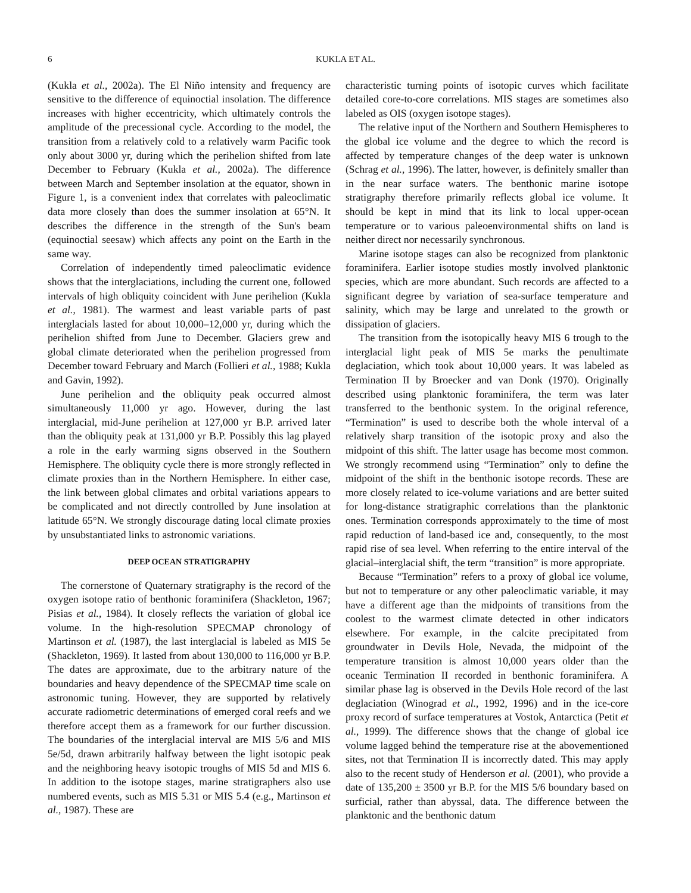6 KUKLA ET AL.
(Kukla et al., 2002a). The El Niño intensity and frequency are sensitive to the difference of equinoctial insolation. The difference increases with higher eccentricity, which ultimately controls the amplitude of the precessional cycle. According to the model, the transition from a relatively cold to a relatively warm Pacific took only about 3000 yr, during which the perihelion shifted from late December to February (Kukla et al., 2002a). The difference between March and September insolation at the equator, shown in Figure 1, is a convenient index that correlates with paleoclimatic data more closely than does the summer insolation at 65°N. It describes the difference in the strength of the Sun's beam (equinoctial seesaw) which affects any point on the Earth in the same way.
Correlation of independently timed paleoclimatic evidence shows that the interglaciations, including the current one, followed intervals of high obliquity coincident with June perihelion (Kukla et al., 1981). The warmest and least variable parts of past interglacials lasted for about 10,000–12,000 yr, during which the perihelion shifted from June to December. Glaciers grew and global climate deteriorated when the perihelion progressed from December toward February and March (Follieri et al., 1988; Kukla and Gavin, 1992).
June perihelion and the obliquity peak occurred almost simultaneously 11,000 yr ago. However, during the last interglacial, mid-June perihelion at 127,000 yr B.P. arrived later than the obliquity peak at 131,000 yr B.P. Possibly this lag played a role in the early warming signs observed in the Southern Hemisphere. The obliquity cycle there is more strongly reflected in climate proxies than in the Northern Hemisphere. In either case, the link between global climates and orbital variations appears to be complicated and not directly controlled by June insolation at latitude 65°N. We strongly discourage dating local climate proxies by unsubstantiated links to astronomic variations.
DEEP OCEAN STRATIGRAPHY
The cornerstone of Quaternary stratigraphy is the record of the oxygen isotope ratio of benthonic foraminifera (Shackleton, 1967; Pisias et al., 1984). It closely reflects the variation of global ice volume. In the high-resolution SPECMAP chronology of Martinson et al. (1987), the last interglacial is labeled as MIS 5e (Shackleton, 1969). It lasted from about 130,000 to 116,000 yr B.P. The dates are approximate, due to the arbitrary nature of the boundaries and heavy dependence of the SPECMAP time scale on astronomic tuning. However, they are supported by relatively accurate radiometric determinations of emerged coral reefs and we therefore accept them as a framework for our further discussion. The boundaries of the interglacial interval are MIS 5/6 and MIS 5e/5d, drawn arbitrarily halfway between the light isotopic peak and the neighboring heavy isotopic troughs of MIS 5d and MIS 6. In addition to the isotope stages, marine stratigraphers also use numbered events, such as MIS 5.31 or MIS 5.4 (e.g., Martinson et al., 1987). These are
characteristic turning points of isotopic curves which facilitate detailed core-to-core correlations. MIS stages are sometimes also labeled as OIS (oxygen isotope stages).
The relative input of the Northern and Southern Hemispheres to the global ice volume and the degree to which the record is affected by temperature changes of the deep water is unknown (Schrag et al., 1996). The latter, however, is definitely smaller than in the near surface waters. The benthonic marine isotope stratigraphy therefore primarily reflects global ice volume. It should be kept in mind that its link to local upper-ocean temperature or to various paleoenvironmental shifts on land is neither direct nor necessarily synchronous.
Marine isotope stages can also be recognized from planktonic foraminifera. Earlier isotope studies mostly involved planktonic species, which are more abundant. Such records are affected to a significant degree by variation of sea-surface temperature and salinity, which may be large and unrelated to the growth or dissipation of glaciers.
The transition from the isotopically heavy MIS 6 trough to the interglacial light peak of MIS 5e marks the penultimate deglaciation, which took about 10,000 years. It was labeled as Termination II by Broecker and van Donk (1970). Originally described using planktonic foraminifera, the term was later transferred to the benthonic system. In the original reference, “Termination” is used to describe both the whole interval of a relatively sharp transition of the isotopic proxy and also the midpoint of this shift. The latter usage has become most common. We strongly recommend using “Termination” only to define the midpoint of the shift in the benthonic isotope records. These are more closely related to ice-volume variations and are better suited for long-distance stratigraphic correlations than the planktonic ones. Termination corresponds approximately to the time of most rapid reduction of land-based ice and, consequently, to the most rapid rise of sea level. When referring to the entire interval of the glacial–interglacial shift, the term “transition” is more appropriate.
Because “Termination” refers to a proxy of global ice volume, but not to temperature or any other paleoclimatic variable, it may have a different age than the midpoints of transitions from the coolest to the warmest climate detected in other indicators elsewhere. For example, in the calcite precipitated from groundwater in Devils Hole, Nevada, the midpoint of the temperature transition is almost 10,000 years older than the oceanic Termination II recorded in benthonic foraminifera. A similar phase lag is observed in the Devils Hole record of the last deglaciation (Winograd et al., 1992, 1996) and in the ice-core proxy record of surface temperatures at Vostok, Antarctica (Petit et al., 1999). The difference shows that the change of global ice volume lagged behind the temperature rise at the abovementioned sites, not that Termination II is incorrectly dated. This may apply also to the recent study of Henderson et al. (2001), who provide a date of 135,200 ± 3500 yr B.P. for the MIS 5/6 boundary based on surficial, rather than abyssal, data. The difference between the planktonic and the benthonic datum